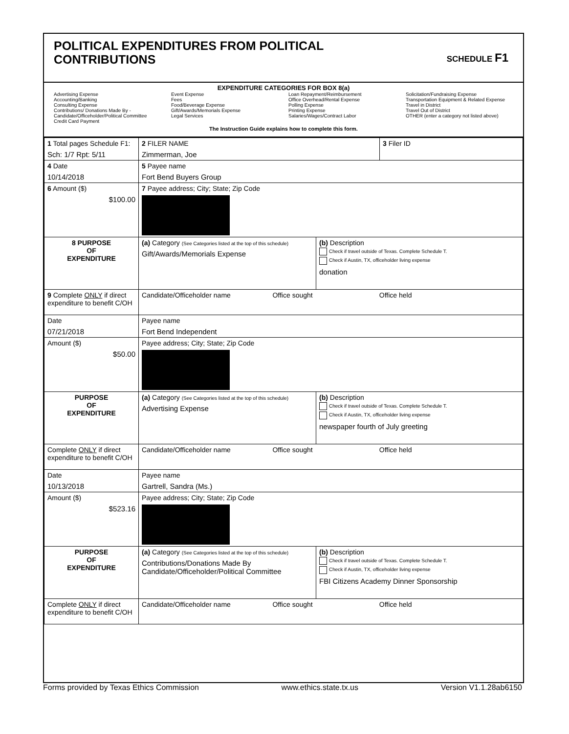POLITICAL EXPENDITURES FROM POLITICAL
CONTRIBUTIONS
SCHEDULE F1
EXPENDITURE CATEGORIES FOR BOX 8(a)
Advertising Expense
Accounting/Banking
Consulting Expense
Contributions/ Donations Made By -
Candidate/Officeholder/Political Committee
Credit Card Payment
Event Expense
Fees
Food/Beverage Expense
Gift/Awards/Memorials Expense
Legal Services
Loan Repayment/Reimbursement
Office Overhead/Rental Expense
Polling Expense
Printing Expense
Salaries/Wages/Contract Labor
Solicitation/Fundraising Expense
Transportation Equipment & Related Expense
Travel in District
Travel Out of District
OTHER (enter a category not listed above)
The Instruction Guide explains how to complete this form.
| 1 Total pages Schedule F1: Sch: 1/7 Rpt: 5/11 | 2 FILER NAME Zimmerman, Joe | | 3 Filer ID |
| 4 Date 10/14/2018 | 5 Payee name Fort Bend Buyers Group | | |
| 6 Amount ($) $100.00 | 7 Payee address; City; State; Zip Code | | |
| 8 PURPOSE OF EXPENDITURE | (a) Category (See Categories listed at the top of this schedule) Gift/Awards/Memorials Expense | (b) Description Check if travel outside of Texas. Complete Schedule T. Check if Austin, TX, officeholder living expense donation | |
| 9 Complete ONLY if direct expenditure to benefit C/OH | Candidate/Officeholder name Office sought Office held | | |
| Date 07/21/2018 | Payee name Fort Bend Independent | | |
| Amount ($) $50.00 | Payee address; City; State; Zip Code | | |
| PURPOSE OF EXPENDITURE | (a) Category (See Categories listed at the top of this schedule) Advertising Expense | (b) Description Check if travel outside of Texas. Complete Schedule T. Check if Austin, TX, officeholder living expense newspaper fourth of July greeting | |
| Complete ONLY if direct expenditure to benefit C/OH | Candidate/Officeholder name Office sought Office held | | |
| Date 10/13/2018 | Payee name Gartrell, Sandra (Ms.) | | |
| Amount ($) $523.16 | Payee address; City; State; Zip Code | | |
| PURPOSE OF EXPENDITURE | (a) Category (See Categories listed at the top of this schedule) Contributions/Donations Made By Candidate/Officeholder/Political Committee | (b) Description Check if travel outside of Texas. Complete Schedule T. Check if Austin, TX, officeholder living expense FBI Citizens Academy Dinner Sponsorship | |
| Complete ONLY if direct expenditure to benefit C/OH | Candidate/Officeholder name Office sought Office held | | |
Forms provided by Texas Ethics Commission www.ethics.state.tx.us Version V1.1.28ab6150